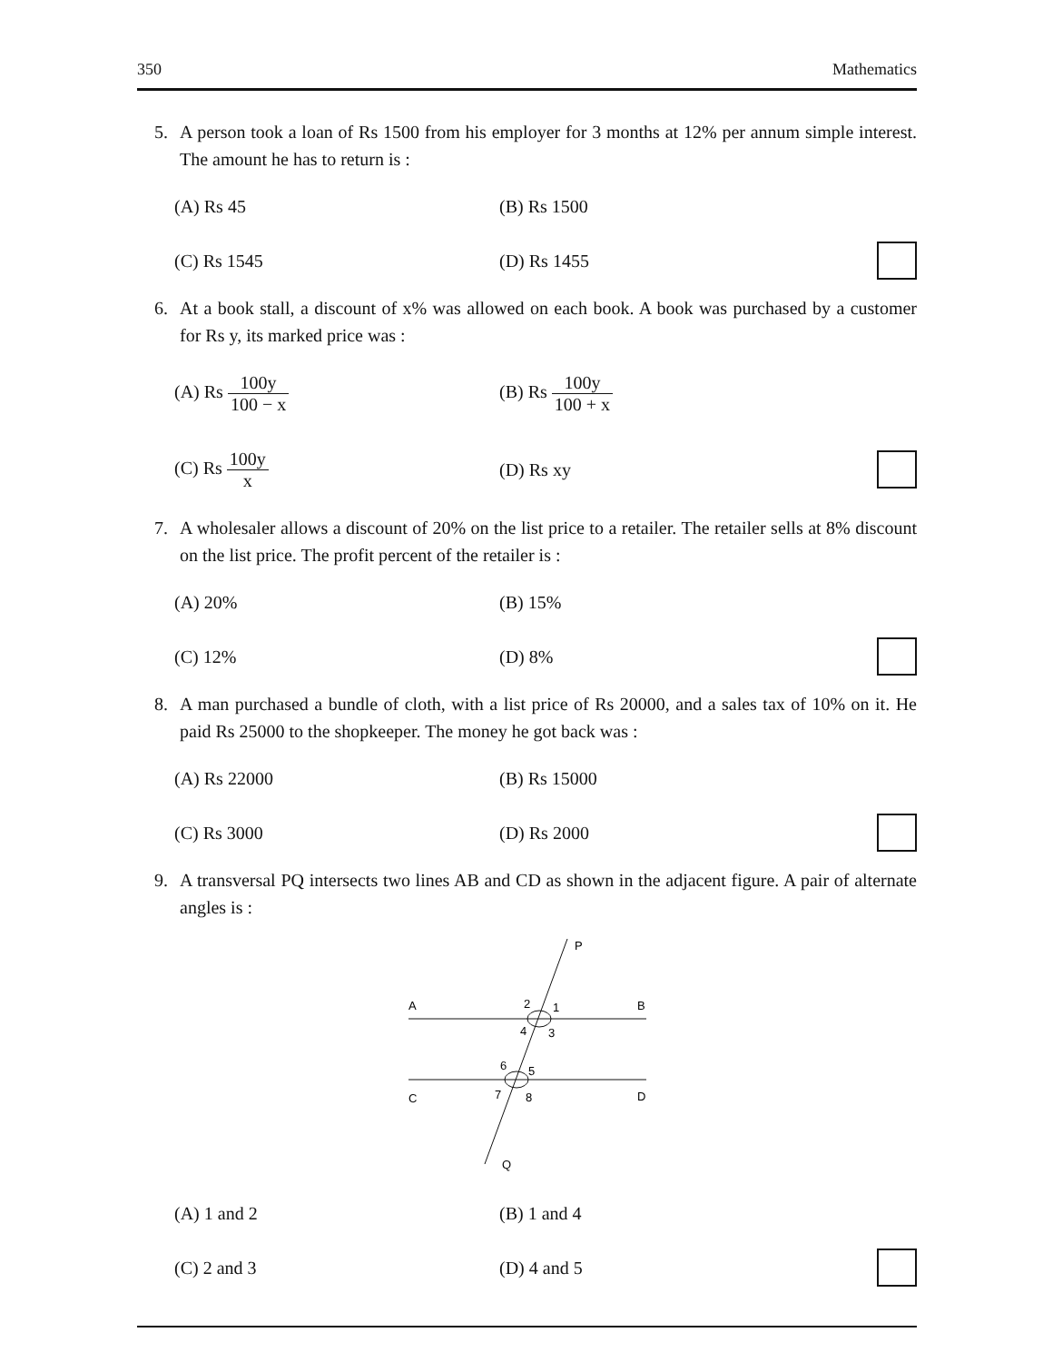350 Mathematics
5. A person took a loan of Rs 1500 from his employer for 3 months at 12% per annum simple interest. The amount he has to return is :
(A) Rs 45 (B) Rs 1500
(C) Rs 1545 (D) Rs 1455
6. At a book stall, a discount of x% was allowed on each book. A book was purchased by a customer for Rs y, its marked price was :
(A) Rs 100y 100 − x (B) Rs 100y 100 + x
(C) Rs 100y x (D) Rs xy
7. A wholesaler allows a discount of 20% on the list price to a retailer. The retailer sells at 8% discount on the list price. The profit percent of the retailer is :
(A) 20% (B) 15%
(C) 12% (D) 8%
8. A man purchased a bundle of cloth, with a list price of Rs 20000, and a sales tax of 10% on it. He paid Rs 25000 to the shopkeeper. The money he got back was :
(A) Rs 22000 (B) Rs 15000
(C) Rs 3000 (D) Rs 2000
9. A transversal PQ intersects two lines AB and CD as shown in the adjacent figure. A pair of alternate angles is :
P
A
B
2
1
4
3
6
5
7
8
C
D
Q
(A) 1 and 2 (B) 1 and 4
(C) 2 and 3 (D) 4 and 5